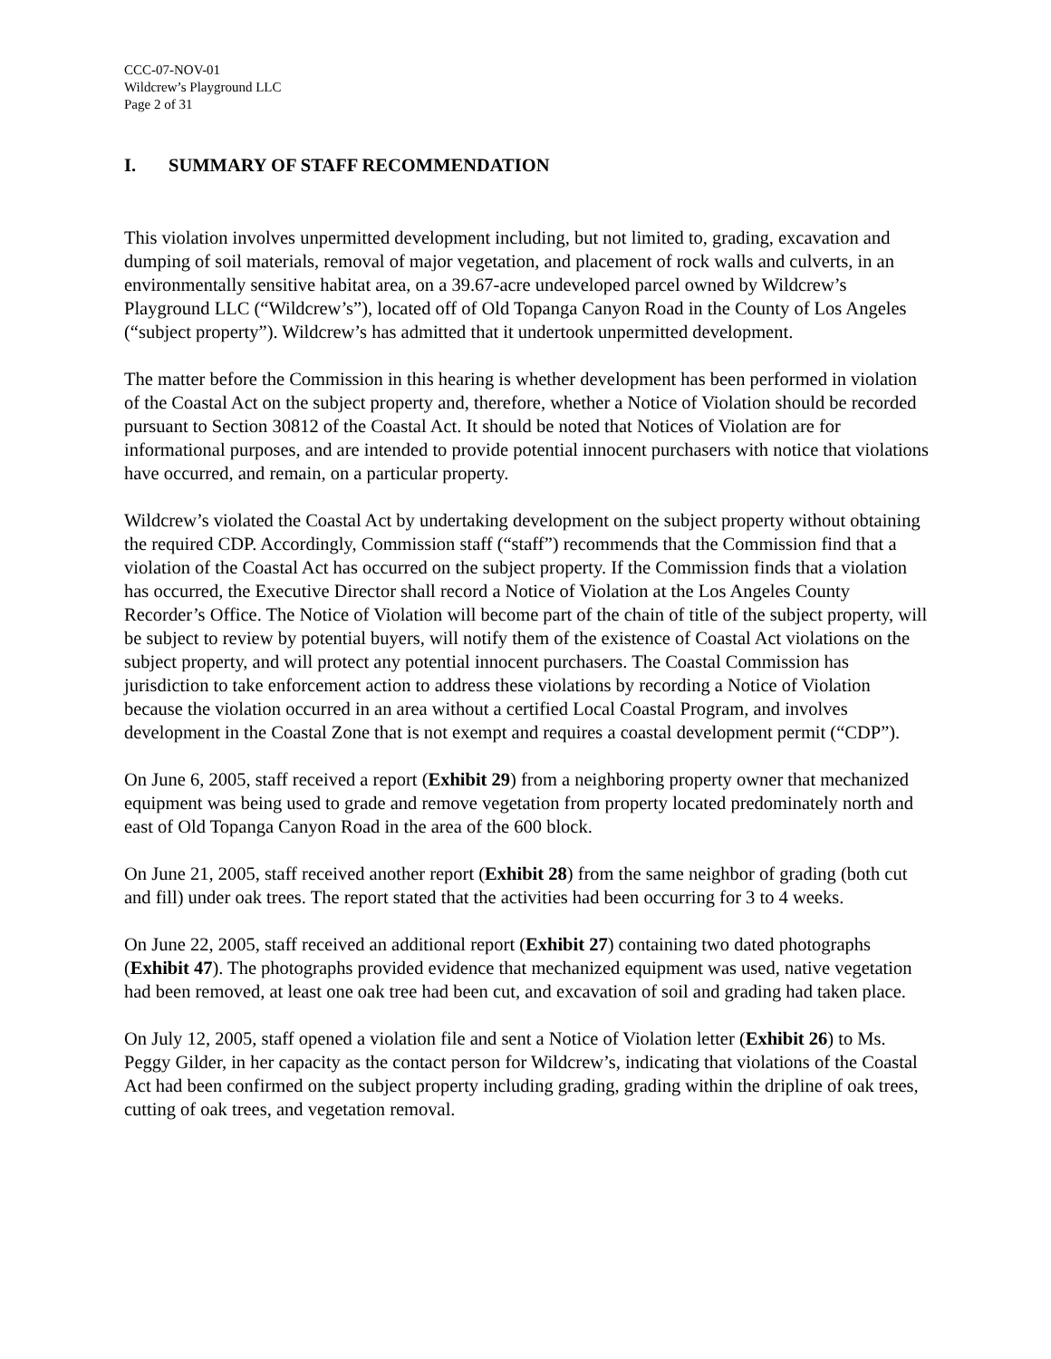CCC-07-NOV-01
Wildcrew’s Playground LLC
Page 2 of 31
I. SUMMARY OF STAFF RECOMMENDATION
This violation involves unpermitted development including, but not limited to, grading, excavation and dumping of soil materials, removal of major vegetation, and placement of rock walls and culverts, in an environmentally sensitive habitat area, on a 39.67-acre undeveloped parcel owned by Wildcrew’s Playground LLC (“Wildcrew’s”), located off of Old Topanga Canyon Road in the County of Los Angeles (“subject property”). Wildcrew’s has admitted that it undertook unpermitted development.
The matter before the Commission in this hearing is whether development has been performed in violation of the Coastal Act on the subject property and, therefore, whether a Notice of Violation should be recorded pursuant to Section 30812 of the Coastal Act. It should be noted that Notices of Violation are for informational purposes, and are intended to provide potential innocent purchasers with notice that violations have occurred, and remain, on a particular property.
Wildcrew’s violated the Coastal Act by undertaking development on the subject property without obtaining the required CDP. Accordingly, Commission staff (“staff”) recommends that the Commission find that a violation of the Coastal Act has occurred on the subject property. If the Commission finds that a violation has occurred, the Executive Director shall record a Notice of Violation at the Los Angeles County Recorder’s Office. The Notice of Violation will become part of the chain of title of the subject property, will be subject to review by potential buyers, will notify them of the existence of Coastal Act violations on the subject property, and will protect any potential innocent purchasers. The Coastal Commission has jurisdiction to take enforcement action to address these violations by recording a Notice of Violation because the violation occurred in an area without a certified Local Coastal Program, and involves development in the Coastal Zone that is not exempt and requires a coastal development permit (“CDP”).
On June 6, 2005, staff received a report (Exhibit 29) from a neighboring property owner that mechanized equipment was being used to grade and remove vegetation from property located predominately north and east of Old Topanga Canyon Road in the area of the 600 block.
On June 21, 2005, staff received another report (Exhibit 28) from the same neighbor of grading (both cut and fill) under oak trees. The report stated that the activities had been occurring for 3 to 4 weeks.
On June 22, 2005, staff received an additional report (Exhibit 27) containing two dated photographs (Exhibit 47). The photographs provided evidence that mechanized equipment was used, native vegetation had been removed, at least one oak tree had been cut, and excavation of soil and grading had taken place.
On July 12, 2005, staff opened a violation file and sent a Notice of Violation letter (Exhibit 26) to Ms. Peggy Gilder, in her capacity as the contact person for Wildcrew’s, indicating that violations of the Coastal Act had been confirmed on the subject property including grading, grading within the dripline of oak trees, cutting of oak trees, and vegetation removal.